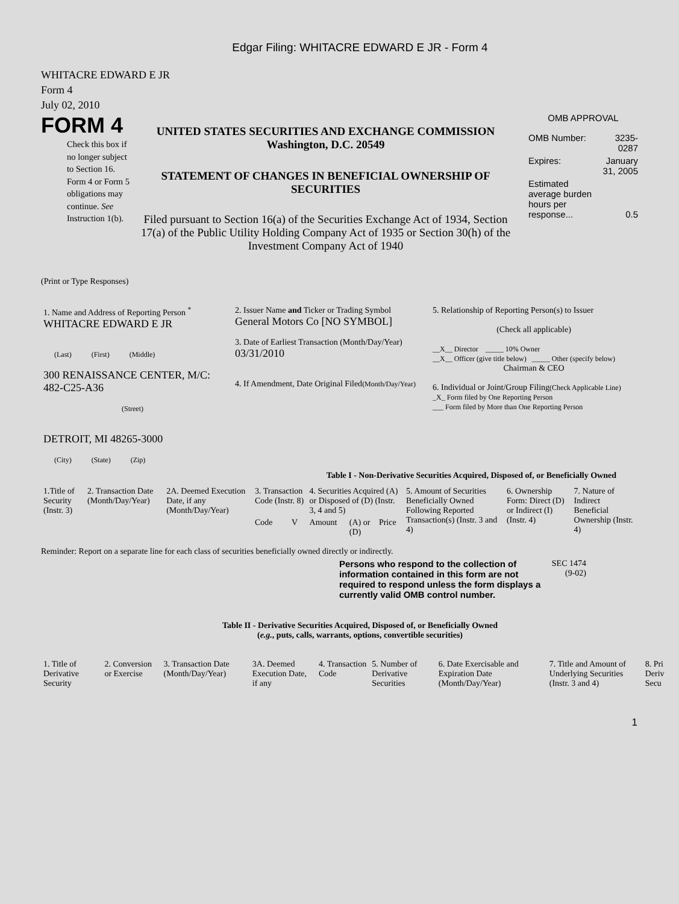Edgar Filing: WHITACRE EDWARD E JR - Form 4
WHITACRE EDWARD E JR
Form 4
July 02, 2010
FORM 4
Check this box if no longer subject to Section 16. Form 4 or Form 5 obligations may continue. See Instruction 1(b).
UNITED STATES SECURITIES AND EXCHANGE COMMISSION
Washington, D.C. 20549
STATEMENT OF CHANGES IN BENEFICIAL OWNERSHIP OF SECURITIES
Filed pursuant to Section 16(a) of the Securities Exchange Act of 1934, Section 17(a) of the Public Utility Holding Company Act of 1935 or Section 30(h) of the Investment Company Act of 1940
OMB APPROVAL
| OMB Number: | 3235-0287 |
| Expires: | January 31, 2005 |
| Estimated average burden hours per response... | 0.5 |
(Print or Type Responses)
| 1. Name and Address of Reporting Person <sup>*</sup> WHITACRE EDWARD E JR (Last) (First) (Middle) 300 RENAISSANCE CENTER, M/C: 482-C25-A36 (Street) DETROIT, MI 48265-3000 (City) (State) (Zip) | 2. Issuer Name and Ticker or Trading Symbol General Motors Co [NO SYMBOL] 3. Date of Earliest Transaction (Month/Day/Year) 03/31/2010 4. If Amendment, Date Original Filed (Month/Day/Year) | 5. Relationship of Reporting Person(s) to Issuer (Check all applicable) __X__ Director _____ 10% Owner __X__ Officer (give title below) _____ Other (specify below) Chairman & CEO 6. Individual or Joint/Group Filing (Check Applicable Line) _X_ Form filed by One Reporting Person ___ Form filed by More than One Reporting Person |
Table I - Non-Derivative Securities Acquired, Disposed of, or Beneficially Owned
| 1.Title of Security (Instr. 3) | 2. Transaction Date (Month/Day/Year) | 2A. Deemed Execution Date, if any (Month/Day/Year) | 3. Transaction Code (Instr. 8) | | 4. Securities Acquired (A) or Disposed of (D) (Instr. 3, 4 and 5) | | | 5. Amount of Securities Beneficially Owned Following Reported Transaction(s) (Instr. 3 and 4) | 6. Ownership Form: Direct (D) or Indirect (I) (Instr. 4) | 7. Nature of Indirect Beneficial Ownership (Instr. 4) |
| --- | --- | --- | --- | --- | --- | --- | --- | --- | --- | --- |
| | | | Code | V | Amount | (A) or (D) | Price | | | |
Reminder: Report on a separate line for each class of securities beneficially owned directly or indirectly.
Persons who respond to the collection of information contained in this form are not required to respond unless the form displays a currently valid OMB control number.
SEC 1474
(9-02)
Table II - Derivative Securities Acquired, Disposed of, or Beneficially Owned
(e.g., puts, calls, warrants, options, convertible securities)
| 1. Title of Derivative Security | 2. Conversion or Exercise | 3. Transaction Date (Month/Day/Year) | 3A. Deemed Execution Date, if any | 4. Transaction Code | 5. Number of Derivative Securities | 6. Date Exercisable and Expiration Date (Month/Day/Year) | 7. Title and Amount of Underlying Securities (Instr. 3 and 4) | 8. Pri Deriv Secu |
| --- | --- | --- | --- | --- | --- | --- | --- | --- |
1